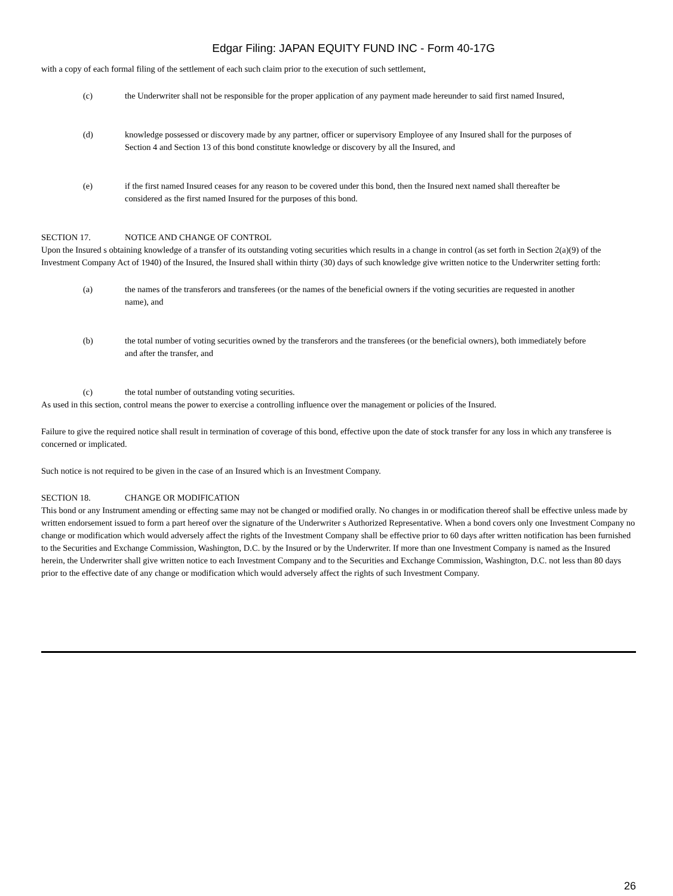Edgar Filing: JAPAN EQUITY FUND INC - Form 40-17G
with a copy of each formal filing of the settlement of each such claim prior to the execution of such settlement,
(c) the Underwriter shall not be responsible for the proper application of any payment made hereunder to said first named Insured,
(d) knowledge possessed or discovery made by any partner, officer or supervisory Employee of any Insured shall for the purposes of Section 4 and Section 13 of this bond constitute knowledge or discovery by all the Insured, and
(e) if the first named Insured ceases for any reason to be covered under this bond, then the Insured next named shall thereafter be considered as the first named Insured for the purposes of this bond.
SECTION 17. NOTICE AND CHANGE OF CONTROL
Upon the Insured s obtaining knowledge of a transfer of its outstanding voting securities which results in a change in control (as set forth in Section 2(a)(9) of the Investment Company Act of 1940) of the Insured, the Insured shall within thirty (30) days of such knowledge give written notice to the Underwriter setting forth:
(a) the names of the transferors and transferees (or the names of the beneficial owners if the voting securities are requested in another name), and
(b) the total number of voting securities owned by the transferors and the transferees (or the beneficial owners), both immediately before and after the transfer, and
(c) the total number of outstanding voting securities.
As used in this section, control means the power to exercise a controlling influence over the management or policies of the Insured.
Failure to give the required notice shall result in termination of coverage of this bond, effective upon the date of stock transfer for any loss in which any transferee is concerned or implicated.
Such notice is not required to be given in the case of an Insured which is an Investment Company.
SECTION 18. CHANGE OR MODIFICATION
This bond or any Instrument amending or effecting same may not be changed or modified orally. No changes in or modification thereof shall be effective unless made by written endorsement issued to form a part hereof over the signature of the Underwriter s Authorized Representative. When a bond covers only one Investment Company no change or modification which would adversely affect the rights of the Investment Company shall be effective prior to 60 days after written notification has been furnished to the Securities and Exchange Commission, Washington, D.C. by the Insured or by the Underwriter. If more than one Investment Company is named as the Insured herein, the Underwriter shall give written notice to each Investment Company and to the Securities and Exchange Commission, Washington, D.C. not less than 80 days prior to the effective date of any change or modification which would adversely affect the rights of such Investment Company.
26